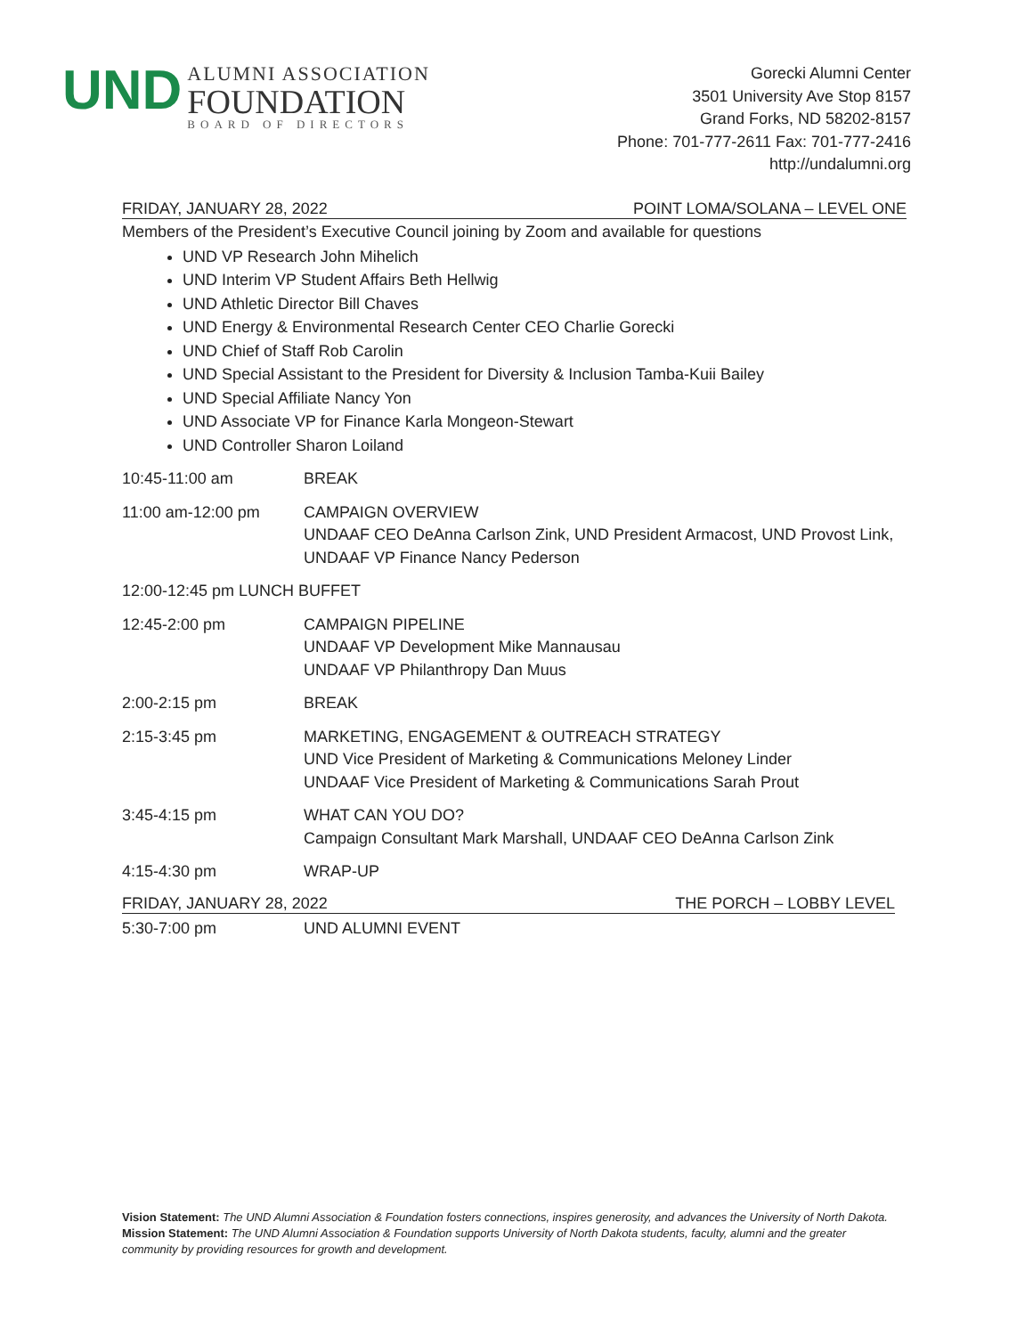UND
ALUMNI ASSOCIATION
FOUNDATION
BOARD OF DIRECTORS
Gorecki Alumni Center
3501 University Ave Stop 8157
Grand Forks, ND 58202-8157
Phone: 701-777-2611 Fax: 701-777-2416
http://undalumni.org
FRIDAY, JANUARY 28, 2022 POINT LOMA/SOLANA – LEVEL ONE
Members of the President’s Executive Council joining by Zoom and available for questions
UND VP Research John Mihelich
UND Interim VP Student Affairs Beth Hellwig
UND Athletic Director Bill Chaves
UND Energy & Environmental Research Center CEO Charlie Gorecki
UND Chief of Staff Rob Carolin
UND Special Assistant to the President for Diversity & Inclusion Tamba-Kuii Bailey
UND Special Affiliate Nancy Yon
UND Associate VP for Finance Karla Mongeon-Stewart
UND Controller Sharon Loiland
10:45-11:00 am BREAK
11:00 am-12:00 pm CAMPAIGN OVERVIEW
UNDAAF CEO DeAnna Carlson Zink, UND President Armacost, UND Provost Link,
UNDAAF VP Finance Nancy Pederson
12:00-12:45 pm LUNCH BUFFET
12:45-2:00 pm CAMPAIGN PIPELINE
UNDAAF VP Development Mike Mannausau
UNDAAF VP Philanthropy Dan Muus
2:00-2:15 pm BREAK
2:15-3:45 pm MARKETING, ENGAGEMENT & OUTREACH STRATEGY
UND Vice President of Marketing & Communications Meloney Linder
UNDAAF Vice President of Marketing & Communications Sarah Prout
3:45-4:15 pm WHAT CAN YOU DO?
Campaign Consultant Mark Marshall, UNDAAF CEO DeAnna Carlson Zink
4:15-4:30 pm WRAP-UP
FRIDAY, JANUARY 28, 2022 THE PORCH – LOBBY LEVEL
5:30-7:00 pm UND ALUMNI EVENT
Vision Statement: The UND Alumni Association & Foundation fosters connections, inspires generosity, and advances the University of North Dakota.
Mission Statement: The UND Alumni Association & Foundation supports University of North Dakota students, faculty, alumni and the greater community by providing resources for growth and development.